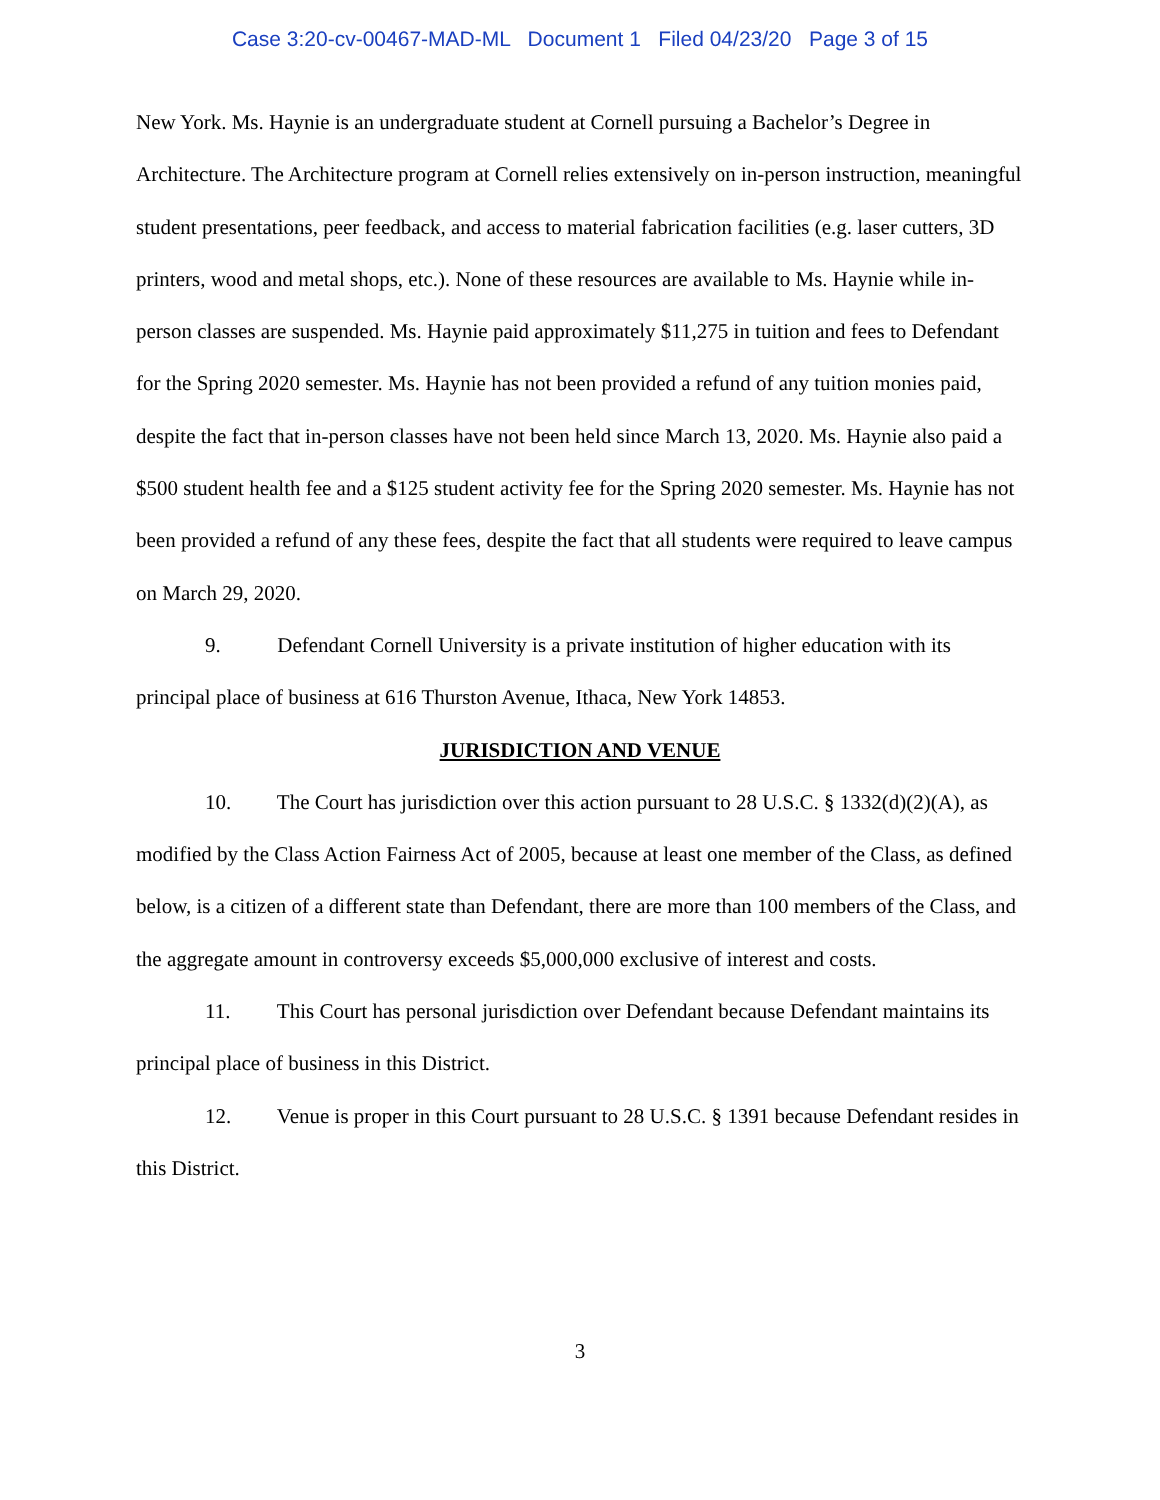Case 3:20-cv-00467-MAD-ML Document 1 Filed 04/23/20 Page 3 of 15
New York. Ms. Haynie is an undergraduate student at Cornell pursuing a Bachelor’s Degree in Architecture. The Architecture program at Cornell relies extensively on in-person instruction, meaningful student presentations, peer feedback, and access to material fabrication facilities (e.g. laser cutters, 3D printers, wood and metal shops, etc.). None of these resources are available to Ms. Haynie while in-person classes are suspended. Ms. Haynie paid approximately $11,275 in tuition and fees to Defendant for the Spring 2020 semester. Ms. Haynie has not been provided a refund of any tuition monies paid, despite the fact that in-person classes have not been held since March 13, 2020. Ms. Haynie also paid a $500 student health fee and a $125 student activity fee for the Spring 2020 semester. Ms. Haynie has not been provided a refund of any these fees, despite the fact that all students were required to leave campus on March 29, 2020.
9. Defendant Cornell University is a private institution of higher education with its principal place of business at 616 Thurston Avenue, Ithaca, New York 14853.
JURISDICTION AND VENUE
10. The Court has jurisdiction over this action pursuant to 28 U.S.C. § 1332(d)(2)(A), as modified by the Class Action Fairness Act of 2005, because at least one member of the Class, as defined below, is a citizen of a different state than Defendant, there are more than 100 members of the Class, and the aggregate amount in controversy exceeds $5,000,000 exclusive of interest and costs.
11. This Court has personal jurisdiction over Defendant because Defendant maintains its principal place of business in this District.
12. Venue is proper in this Court pursuant to 28 U.S.C. § 1391 because Defendant resides in this District.
3